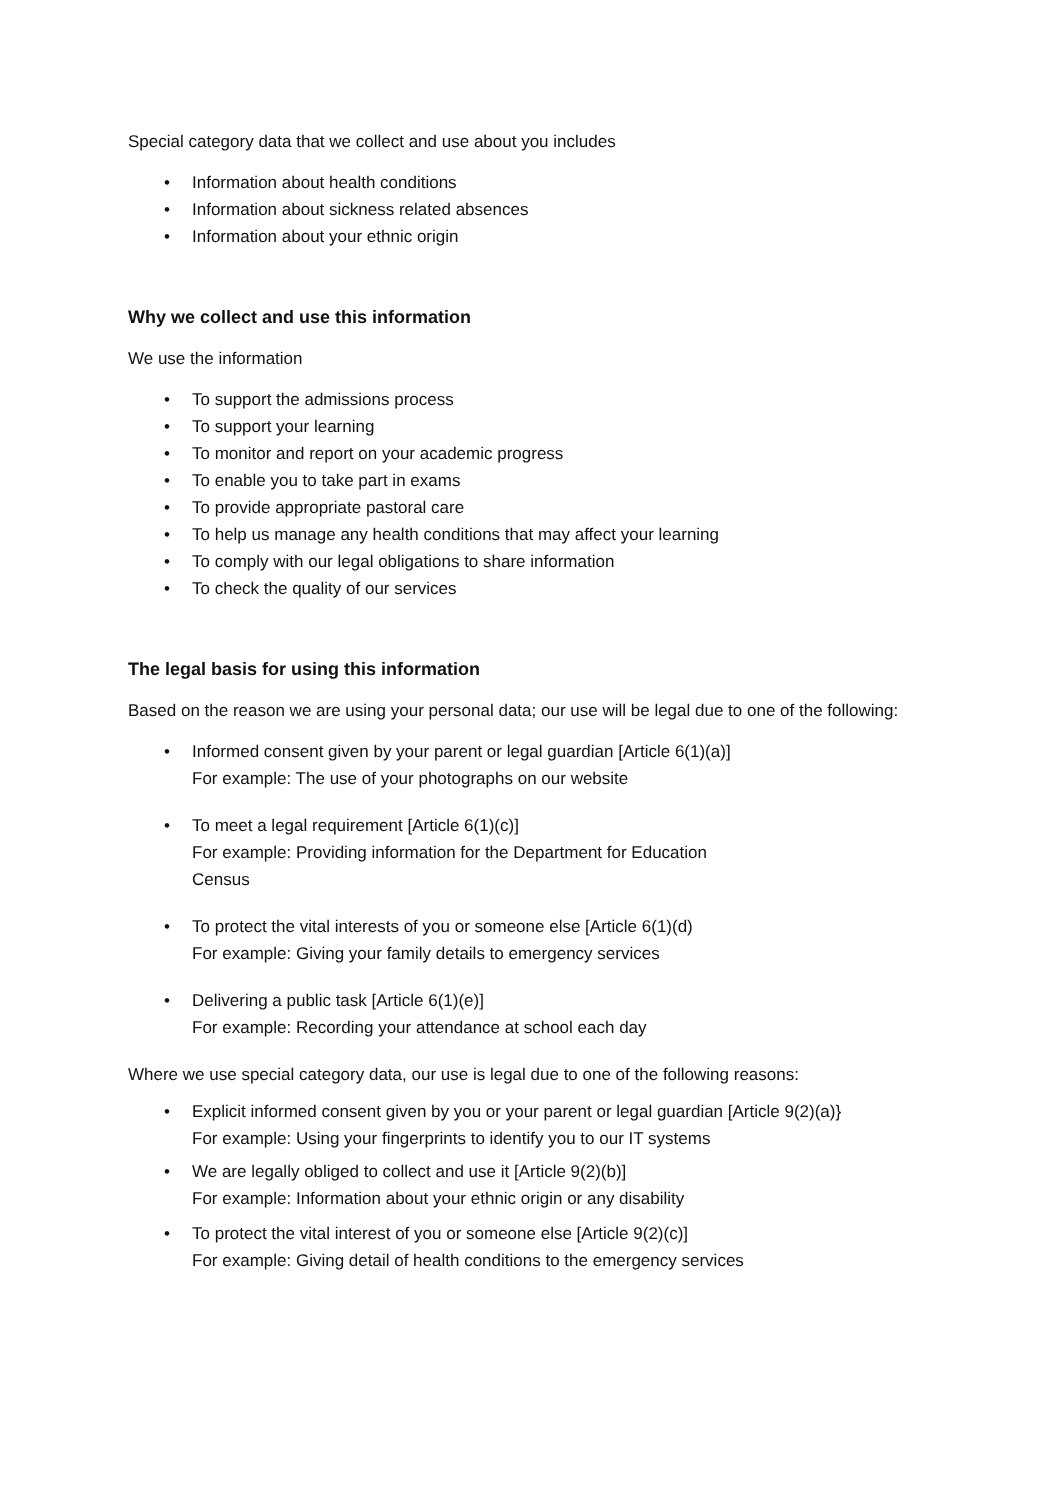Special category data that we collect and use about you includes
• Information about health conditions
• Information about sickness related absences
• Information about your ethnic origin
Why we collect and use this information
We use the information
• To support the admissions process
• To support your learning
• To monitor and report on your academic progress
• To enable you to take part in exams
• To provide appropriate pastoral care
• To help us manage any health conditions that may affect your learning
• To comply with our legal obligations to share information
• To check the quality of our services
The legal basis for using this information
Based on the reason we are using your personal data; our use will be legal due to one of the following:
• Informed consent given by your parent or legal guardian [Article 6(1)(a)]
For example: The use of your photographs on our website
• To meet a legal requirement [Article 6(1)(c)]
For example: Providing information for the Department for Education
Census
• To protect the vital interests of you or someone else [Article 6(1)(d)
For example: Giving your family details to emergency services
• Delivering a public task [Article 6(1)(e)]
For example: Recording your attendance at school each day
Where we use special category data, our use is legal due to one of the following reasons:
• Explicit informed consent given by you or your parent or legal guardian [Article 9(2)(a)}
For example: Using your fingerprints to identify you to our IT systems
• We are legally obliged to collect and use it [Article 9(2)(b)]
For example: Information about your ethnic origin or any disability
• To protect the vital interest of you or someone else [Article 9(2)(c)]
For example: Giving detail of health conditions to the emergency services